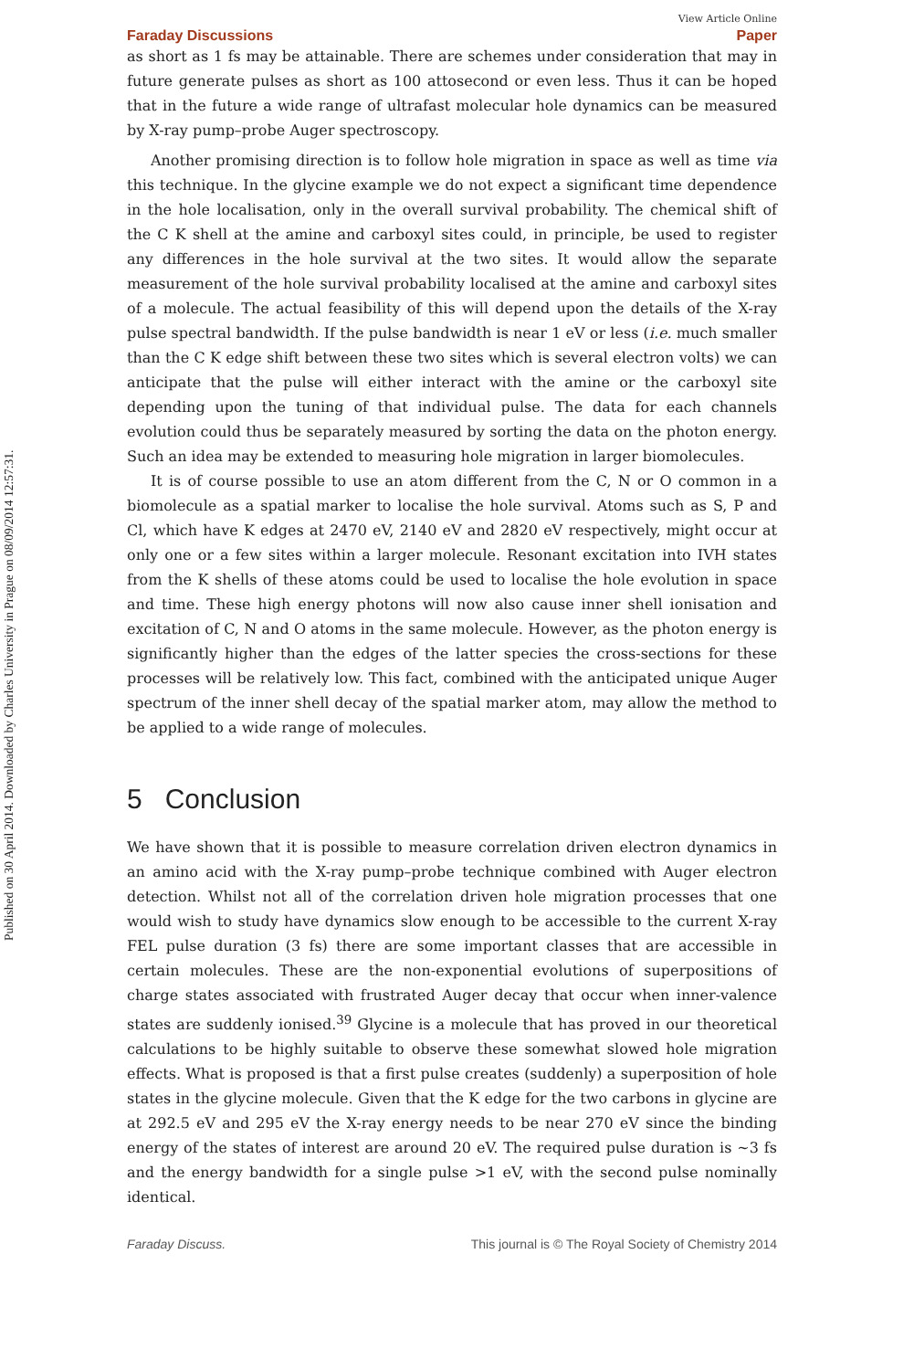Published on 30 April 2014. Downloaded by Charles University in Prague on 08/09/2014 12:57:31.
View Article Online
Faraday Discussions Paper
as short as 1 fs may be attainable. There are schemes under consideration that may in future generate pulses as short as 100 attosecond or even less. Thus it can be hoped that in the future a wide range of ultrafast molecular hole dynamics can be measured by X-ray pump–probe Auger spectroscopy.
Another promising direction is to follow hole migration in space as well as time via this technique. In the glycine example we do not expect a significant time dependence in the hole localisation, only in the overall survival probability. The chemical shift of the C K shell at the amine and carboxyl sites could, in principle, be used to register any differences in the hole survival at the two sites. It would allow the separate measurement of the hole survival probability localised at the amine and carboxyl sites of a molecule. The actual feasibility of this will depend upon the details of the X-ray pulse spectral bandwidth. If the pulse bandwidth is near 1 eV or less (i.e. much smaller than the C K edge shift between these two sites which is several electron volts) we can anticipate that the pulse will either interact with the amine or the carboxyl site depending upon the tuning of that individual pulse. The data for each channels evolution could thus be separately measured by sorting the data on the photon energy. Such an idea may be extended to measuring hole migration in larger biomolecules.
It is of course possible to use an atom different from the C, N or O common in a biomolecule as a spatial marker to localise the hole survival. Atoms such as S, P and Cl, which have K edges at 2470 eV, 2140 eV and 2820 eV respectively, might occur at only one or a few sites within a larger molecule. Resonant excitation into IVH states from the K shells of these atoms could be used to localise the hole evolution in space and time. These high energy photons will now also cause inner shell ionisation and excitation of C, N and O atoms in the same molecule. However, as the photon energy is significantly higher than the edges of the latter species the cross-sections for these processes will be relatively low. This fact, combined with the anticipated unique Auger spectrum of the inner shell decay of the spatial marker atom, may allow the method to be applied to a wide range of molecules.
5 Conclusion
We have shown that it is possible to measure correlation driven electron dynamics in an amino acid with the X-ray pump–probe technique combined with Auger electron detection. Whilst not all of the correlation driven hole migration processes that one would wish to study have dynamics slow enough to be accessible to the current X-ray FEL pulse duration (3 fs) there are some important classes that are accessible in certain molecules. These are the non-exponential evolutions of superpositions of charge states associated with frustrated Auger decay that occur when inner-valence states are suddenly ionised.<sup>39</sup> Glycine is a molecule that has proved in our theoretical calculations to be highly suitable to observe these somewhat slowed hole migration effects. What is proposed is that a first pulse creates (suddenly) a superposition of hole states in the glycine molecule. Given that the K edge for the two carbons in glycine are at 292.5 eV and 295 eV the X-ray energy needs to be near 270 eV since the binding energy of the states of interest are around 20 eV. The required pulse duration is ∼3 fs and the energy bandwidth for a single pulse >1 eV, with the second pulse nominally identical.
Faraday Discuss. This journal is © The Royal Society of Chemistry 2014